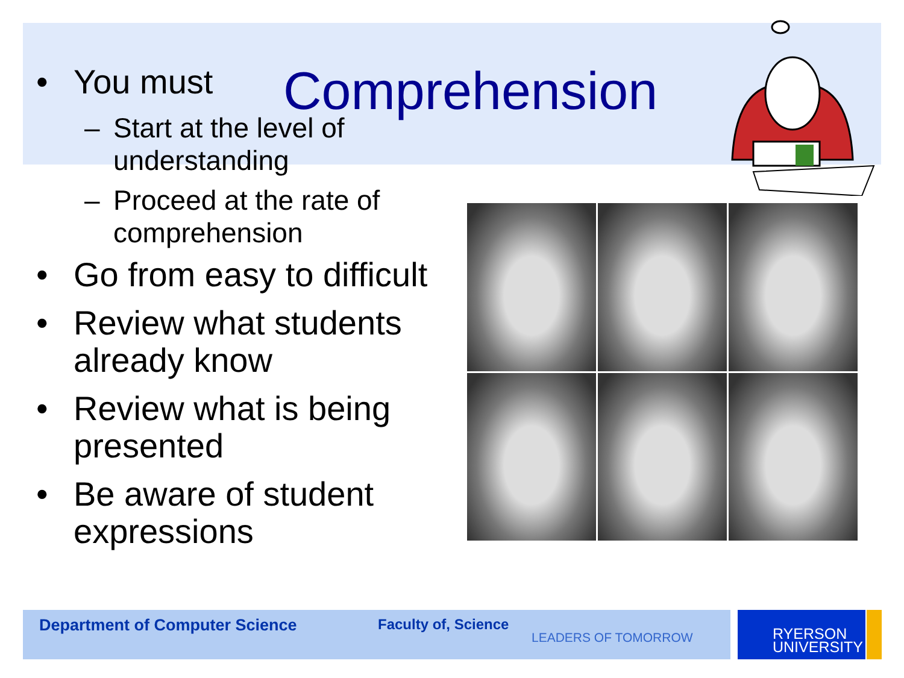Comprehension
• You must
– Start at the level of understanding
– Proceed at the rate of comprehension
• Go from easy to difficult
• Review what students already know
• Review what is being presented
• Be aware of student expressions
Department of Computer Science Faculty of, Science
LEADERS OF TOMORROW
RYERSON
UNIVERSITY